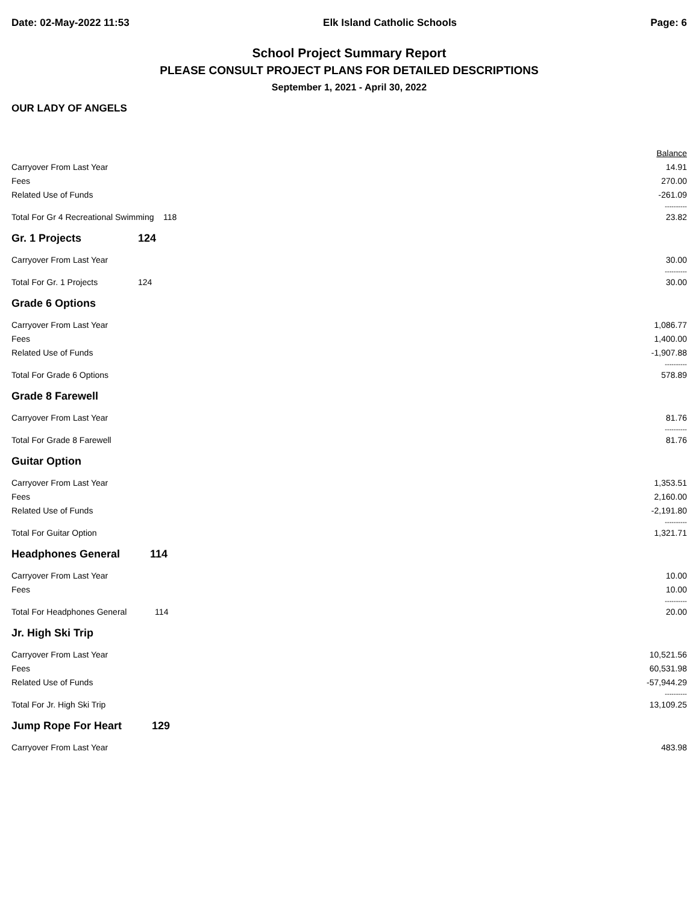Date: 02-May-2022 11:53 Elk Island Catholic Schools Page: 6
School Project Summary Report
PLEASE CONSULT PROJECT PLANS FOR DETAILED DESCRIPTIONS
September 1, 2021 - April 30, 2022
OUR LADY OF ANGELS
| | | Balance |
| Carryover From Last Year | | 14.91 |
| Fees | | 270.00 |
| Related Use of Funds | | -261.09 |
| | | ---------- |
| Total For Gr 4 Recreational Swimming 118 | | 23.82 |
| Gr. 1 Projects | 124 | |
| Carryover From Last Year | | 30.00 |
| | | ---------- |
| Total For Gr. 1 Projects | 124 | 30.00 |
| Grade 6 Options | | |
| Carryover From Last Year | | 1,086.77 |
| Fees | | 1,400.00 |
| Related Use of Funds | | -1,907.88 |
| | | ---------- |
| Total For Grade 6 Options | | 578.89 |
| Grade 8 Farewell | | |
| Carryover From Last Year | | 81.76 |
| | | ---------- |
| Total For Grade 8 Farewell | | 81.76 |
| Guitar Option | | |
| Carryover From Last Year | | 1,353.51 |
| Fees | | 2,160.00 |
| Related Use of Funds | | -2,191.80 |
| | | ---------- |
| Total For Guitar Option | | 1,321.71 |
| Headphones General 114 | | |
| Carryover From Last Year | | 10.00 |
| Fees | | 10.00 |
| | | ---------- |
| Total For Headphones General 114 | | 20.00 |
| Jr. High Ski Trip | | |
| Carryover From Last Year | | 10,521.56 |
| Fees | | 60,531.98 |
| Related Use of Funds | | -57,944.29 |
| | | ---------- |
| Total For Jr. High Ski Trip | | 13,109.25 |
| Jump Rope For Heart 129 | | |
| Carryover From Last Year | | 483.98 |